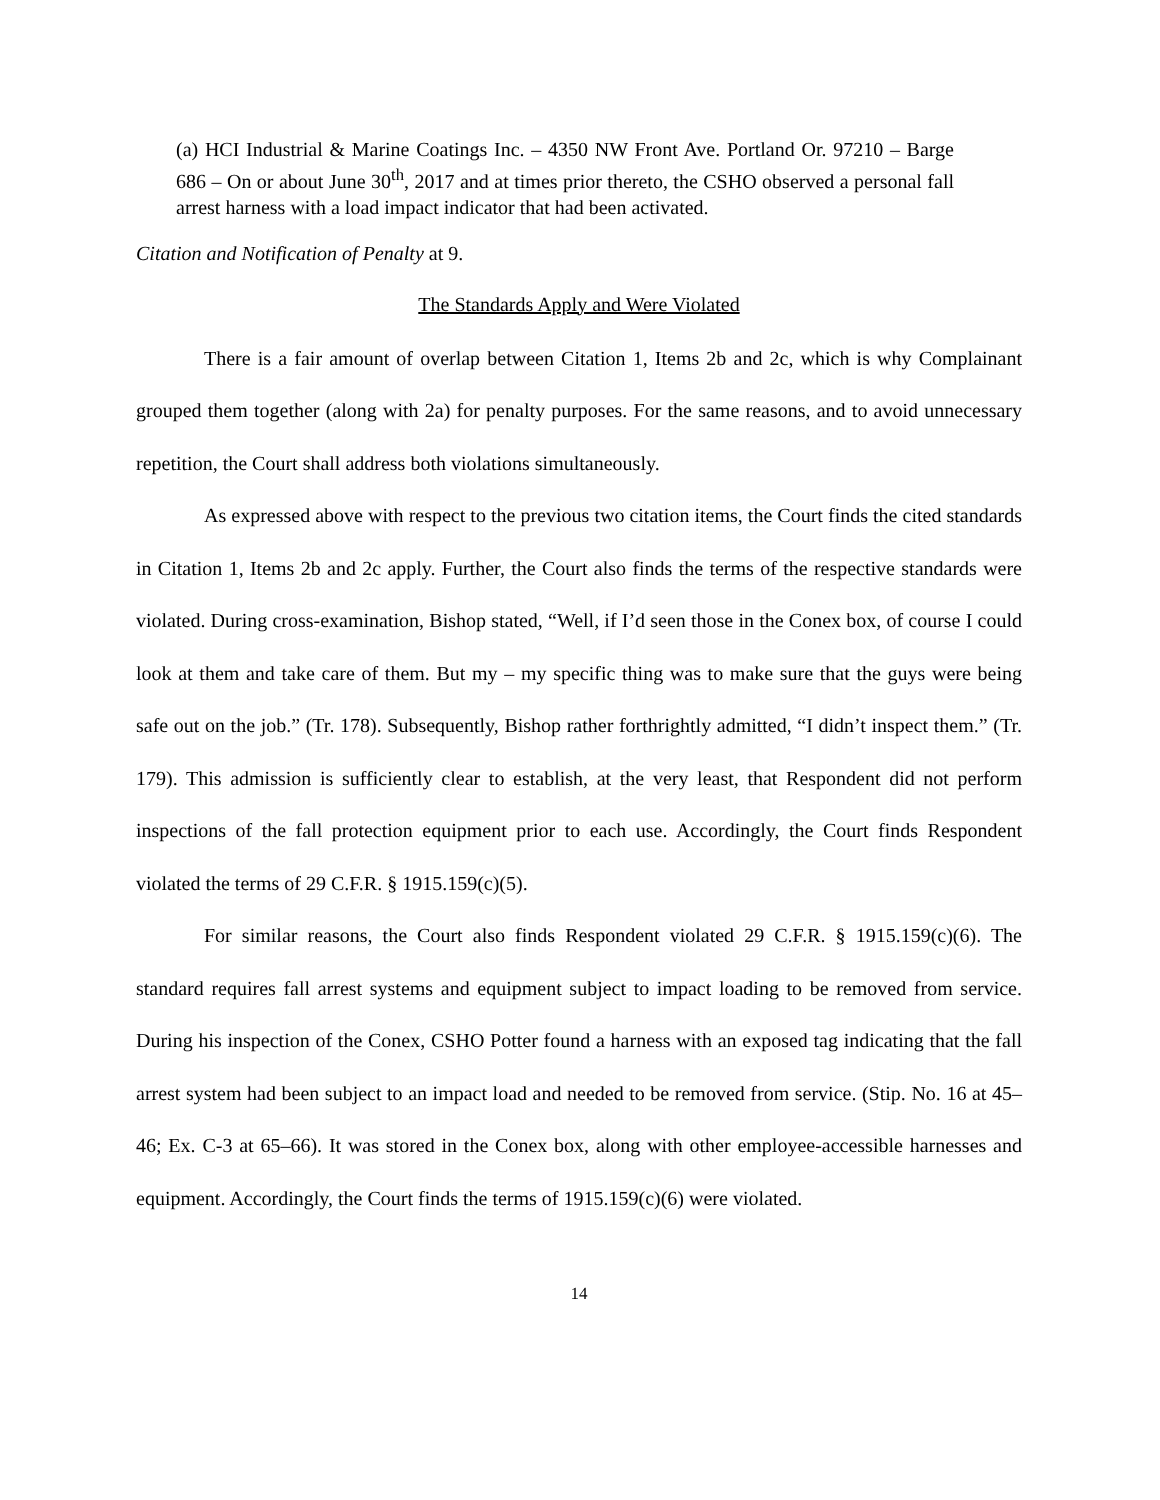(a) HCI Industrial & Marine Coatings Inc. – 4350 NW Front Ave. Portland Or. 97210 – Barge 686 – On or about June 30<sup>th</sup>, 2017 and at times prior thereto, the CSHO observed a personal fall arrest harness with a load impact indicator that had been activated.
Citation and Notification of Penalty at 9.
The Standards Apply and Were Violated
There is a fair amount of overlap between Citation 1, Items 2b and 2c, which is why Complainant grouped them together (along with 2a) for penalty purposes. For the same reasons, and to avoid unnecessary repetition, the Court shall address both violations simultaneously.
As expressed above with respect to the previous two citation items, the Court finds the cited standards in Citation 1, Items 2b and 2c apply. Further, the Court also finds the terms of the respective standards were violated. During cross-examination, Bishop stated, “Well, if I’d seen those in the Conex box, of course I could look at them and take care of them. But my – my specific thing was to make sure that the guys were being safe out on the job.” (Tr. 178). Subsequently, Bishop rather forthrightly admitted, “I didn’t inspect them.” (Tr. 179). This admission is sufficiently clear to establish, at the very least, that Respondent did not perform inspections of the fall protection equipment prior to each use. Accordingly, the Court finds Respondent violated the terms of 29 C.F.R. § 1915.159(c)(5).
For similar reasons, the Court also finds Respondent violated 29 C.F.R. § 1915.159(c)(6). The standard requires fall arrest systems and equipment subject to impact loading to be removed from service. During his inspection of the Conex, CSHO Potter found a harness with an exposed tag indicating that the fall arrest system had been subject to an impact load and needed to be removed from service. (Stip. No. 16 at 45–46; Ex. C-3 at 65–66). It was stored in the Conex box, along with other employee-accessible harnesses and equipment. Accordingly, the Court finds the terms of 1915.159(c)(6) were violated.
14